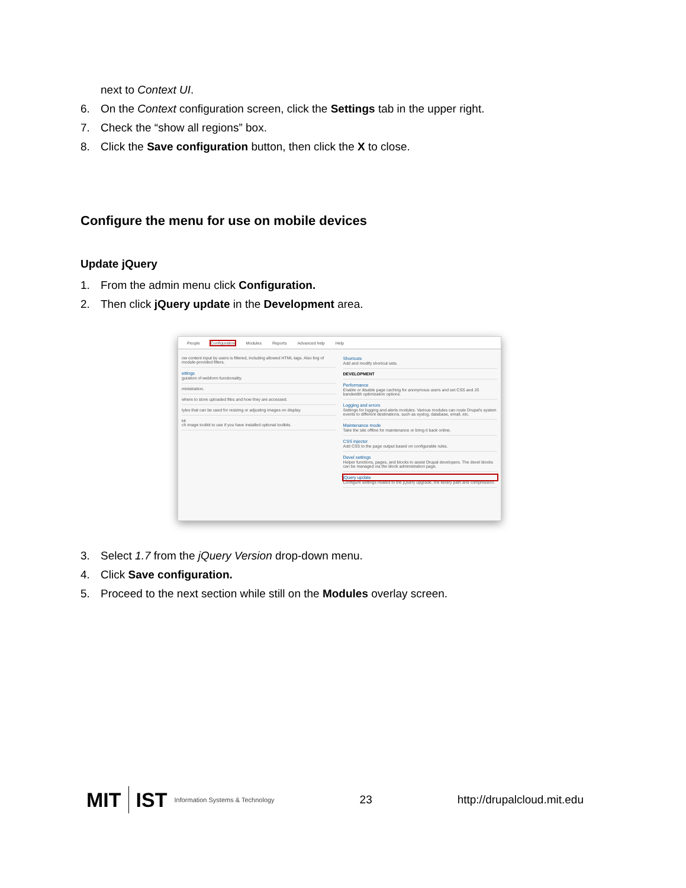next to Context UI.
6. On the Context configuration screen, click the Settings tab in the upper right.
7. Check the “show all regions” box.
8. Click the Save configuration button, then click the X to close.
Configure the menu for use on mobile devices
Update jQuery
1. From the admin menu click Configuration.
2. Then click jQuery update in the Development area.
People Configuration Modules Reports Advanced help Help
ow content input by users is filtered, including allowed HTML tags. Also ling of module-provided filters.
ettings
guration of webform functionality.
ministration.
where to store uploaded files and how they are accessed.
tyles that can be used for resizing or adjusting images on display.
kit
ch image toolkit to use if you have installed optional toolkits.
Shortcuts
Add and modify shortcut sets.
DEVELOPMENT
Performance
Enable or disable page caching for anonymous users and set CSS and JS bandwidth optimization options.
Logging and errors
Settings for logging and alerts modules. Various modules can route Drupal's system events to different destinations, such as syslog, database, email, etc.
Maintenance mode
Take the site offline for maintenance or bring it back online.
CSS injector
Add CSS to the page output based on configurable rules.
Devel settings
Helper functions, pages, and blocks to assist Drupal developers. The devel blocks can be managed via the block administration page.
jQuery update
Configure settings related to the jQuery upgrade, the library path and compression.
3. Select 1.7 from the jQuery Version drop-down menu.
4. Click Save configuration.
5. Proceed to the next section while still on the Modules overlay screen.
MIT IST Information Systems & Technology
23 http://drupalcloud.mit.edu